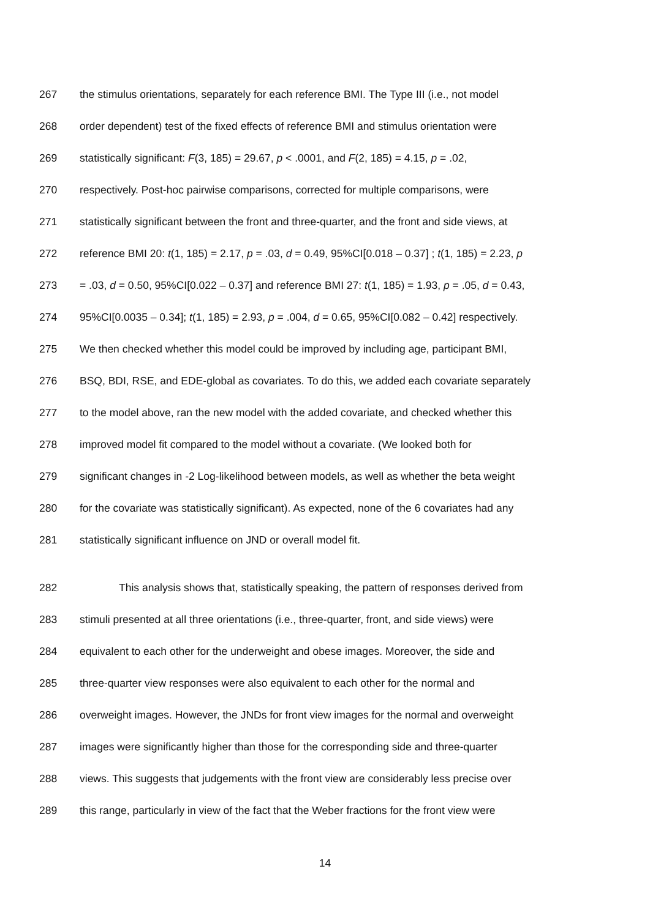267 the stimulus orientations, separately for each reference BMI. The Type III (i.e., not model
268 order dependent) test of the fixed effects of reference BMI and stimulus orientation were
269 statistically significant: F(3, 185) = 29.67, p < .0001, and F(2, 185) = 4.15, p = .02,
270 respectively. Post-hoc pairwise comparisons, corrected for multiple comparisons, were
271 statistically significant between the front and three-quarter, and the front and side views, at
272 reference BMI 20: t(1, 185) = 2.17, p = .03, d = 0.49, 95%CI[0.018 – 0.37] ; t(1, 185) = 2.23, p
273 = .03, d = 0.50, 95%CI[0.022 – 0.37] and reference BMI 27: t(1, 185) = 1.93, p = .05, d = 0.43,
274 95%CI[0.0035 – 0.34]; t(1, 185) = 2.93, p = .004, d = 0.65, 95%CI[0.082 – 0.42] respectively.
275 We then checked whether this model could be improved by including age, participant BMI,
276 BSQ, BDI, RSE, and EDE-global as covariates. To do this, we added each covariate separately
277 to the model above, ran the new model with the added covariate, and checked whether this
278 improved model fit compared to the model without a covariate. (We looked both for
279 significant changes in -2 Log-likelihood between models, as well as whether the beta weight
280 for the covariate was statistically significant). As expected, none of the 6 covariates had any
281 statistically significant influence on JND or overall model fit.
282 This analysis shows that, statistically speaking, the pattern of responses derived from
283 stimuli presented at all three orientations (i.e., three-quarter, front, and side views) were
284 equivalent to each other for the underweight and obese images. Moreover, the side and
285 three-quarter view responses were also equivalent to each other for the normal and
286 overweight images. However, the JNDs for front view images for the normal and overweight
287 images were significantly higher than those for the corresponding side and three-quarter
288 views. This suggests that judgements with the front view are considerably less precise over
289 this range, particularly in view of the fact that the Weber fractions for the front view were
14